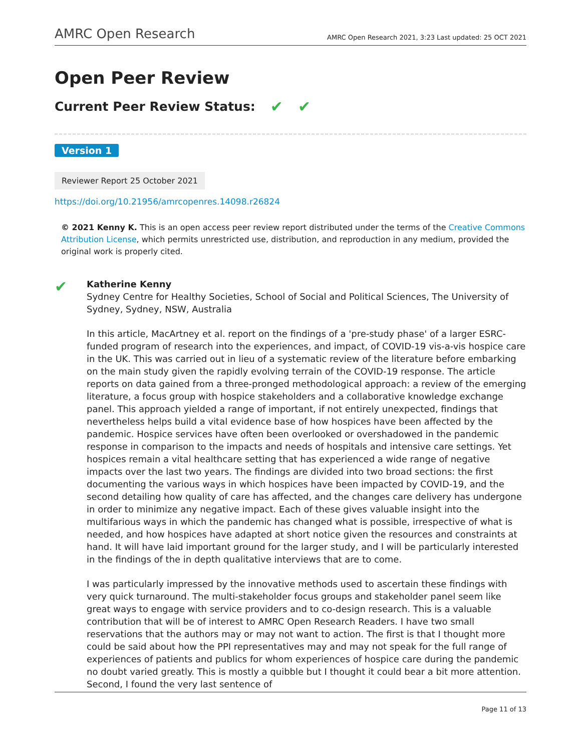AMRC Open Research AMRC Open Research 2021, 3:23 Last updated: 25 OCT 2021
Open Peer Review
Current Peer Review Status: ✔ ✔
Version 1
Reviewer Report 25 October 2021
https://doi.org/10.21956/amrcopenres.14098.r26824
© 2021 Kenny K. This is an open access peer review report distributed under the terms of the Creative Commons Attribution License, which permits unrestricted use, distribution, and reproduction in any medium, provided the original work is properly cited.
✔
Katherine Kenny
Sydney Centre for Healthy Societies, School of Social and Political Sciences, The University of Sydney, Sydney, NSW, Australia
In this article, MacArtney et al. report on the findings of a 'pre-study phase' of a larger ESRC-funded program of research into the experiences, and impact, of COVID-19 vis-a-vis hospice care in the UK. This was carried out in lieu of a systematic review of the literature before embarking on the main study given the rapidly evolving terrain of the COVID-19 response. The article reports on data gained from a three-pronged methodological approach: a review of the emerging literature, a focus group with hospice stakeholders and a collaborative knowledge exchange panel. This approach yielded a range of important, if not entirely unexpected, findings that nevertheless helps build a vital evidence base of how hospices have been affected by the pandemic. Hospice services have often been overlooked or overshadowed in the pandemic response in comparison to the impacts and needs of hospitals and intensive care settings. Yet hospices remain a vital healthcare setting that has experienced a wide range of negative impacts over the last two years. The findings are divided into two broad sections: the first documenting the various ways in which hospices have been impacted by COVID-19, and the second detailing how quality of care has affected, and the changes care delivery has undergone in order to minimize any negative impact. Each of these gives valuable insight into the multifarious ways in which the pandemic has changed what is possible, irrespective of what is needed, and how hospices have adapted at short notice given the resources and constraints at hand. It will have laid important ground for the larger study, and I will be particularly interested in the findings of the in depth qualitative interviews that are to come.
I was particularly impressed by the innovative methods used to ascertain these findings with very quick turnaround. The multi-stakeholder focus groups and stakeholder panel seem like great ways to engage with service providers and to co-design research. This is a valuable contribution that will be of interest to AMRC Open Research Readers. I have two small reservations that the authors may or may not want to action. The first is that I thought more could be said about how the PPI representatives may and may not speak for the full range of experiences of patients and publics for whom experiences of hospice care during the pandemic no doubt varied greatly. This is mostly a quibble but I thought it could bear a bit more attention. Second, I found the very last sentence of
Page 11 of 13